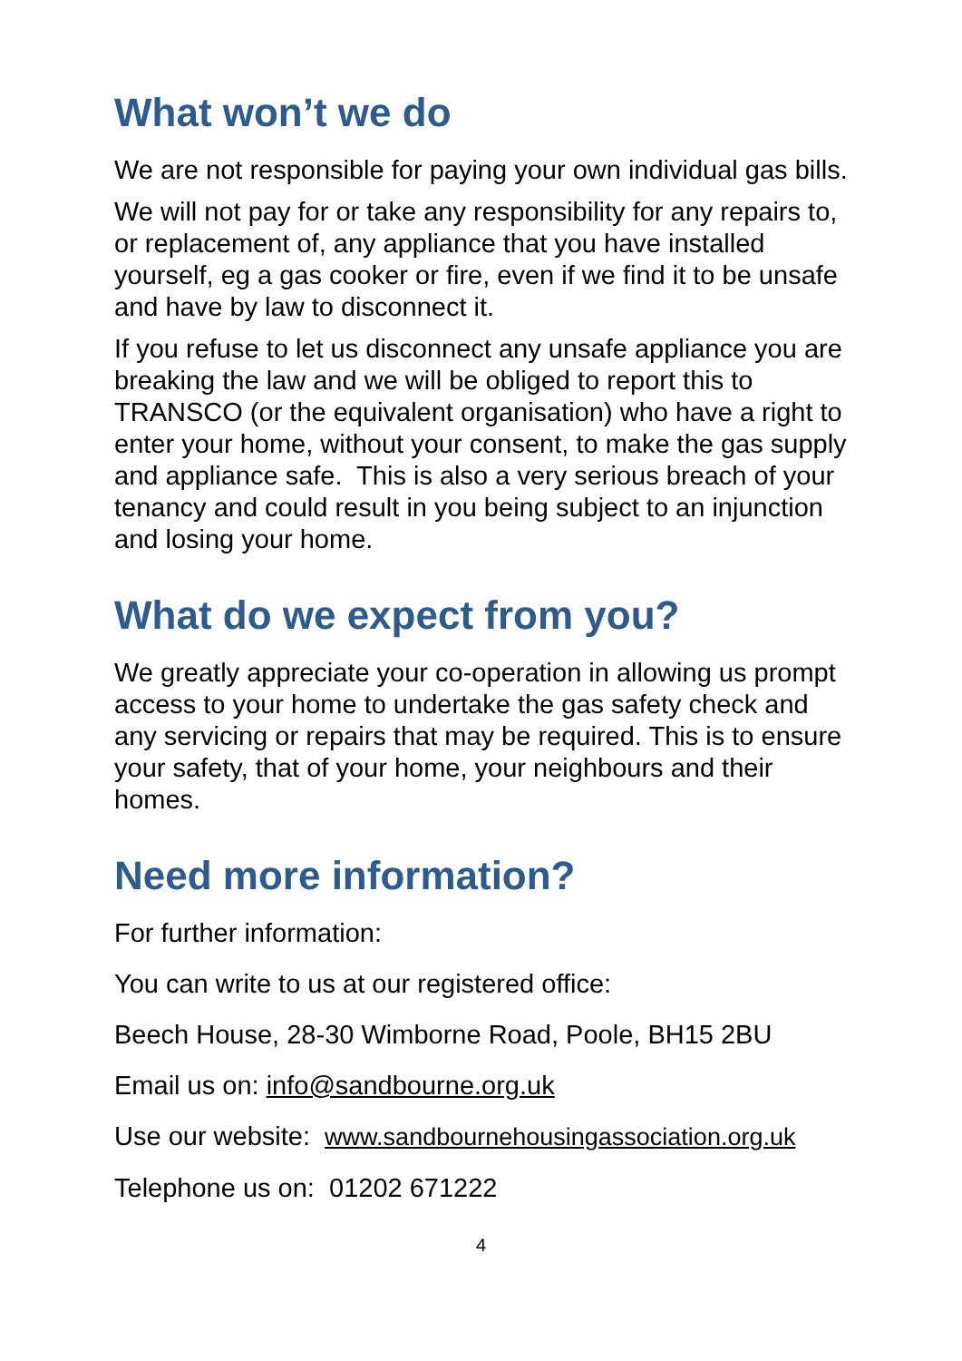What won’t we do
We are not responsible for paying your own individual gas bills.
We will not pay for or take any responsibility for any repairs to, or replacement of, any appliance that you have installed yourself, eg a gas cooker or fire, even if we find it to be unsafe and have by law to disconnect it.
If you refuse to let us disconnect any unsafe appliance you are breaking the law and we will be obliged to report this to TRANSCO (or the equivalent organisation) who have a right to enter your home, without your consent, to make the gas supply and appliance safe. This is also a very serious breach of your tenancy and could result in you being subject to an injunction and losing your home.
What do we expect from you?
We greatly appreciate your co-operation in allowing us prompt access to your home to undertake the gas safety check and any servicing or repairs that may be required. This is to ensure your safety, that of your home, your neighbours and their homes.
Need more information?
For further information:
You can write to us at our registered office:
Beech House, 28-30 Wimborne Road, Poole, BH15 2BU
Email us on: info@sandbourne.org.uk
Use our website: www.sandbournehousingassociation.org.uk
Telephone us on: 01202 671222
4